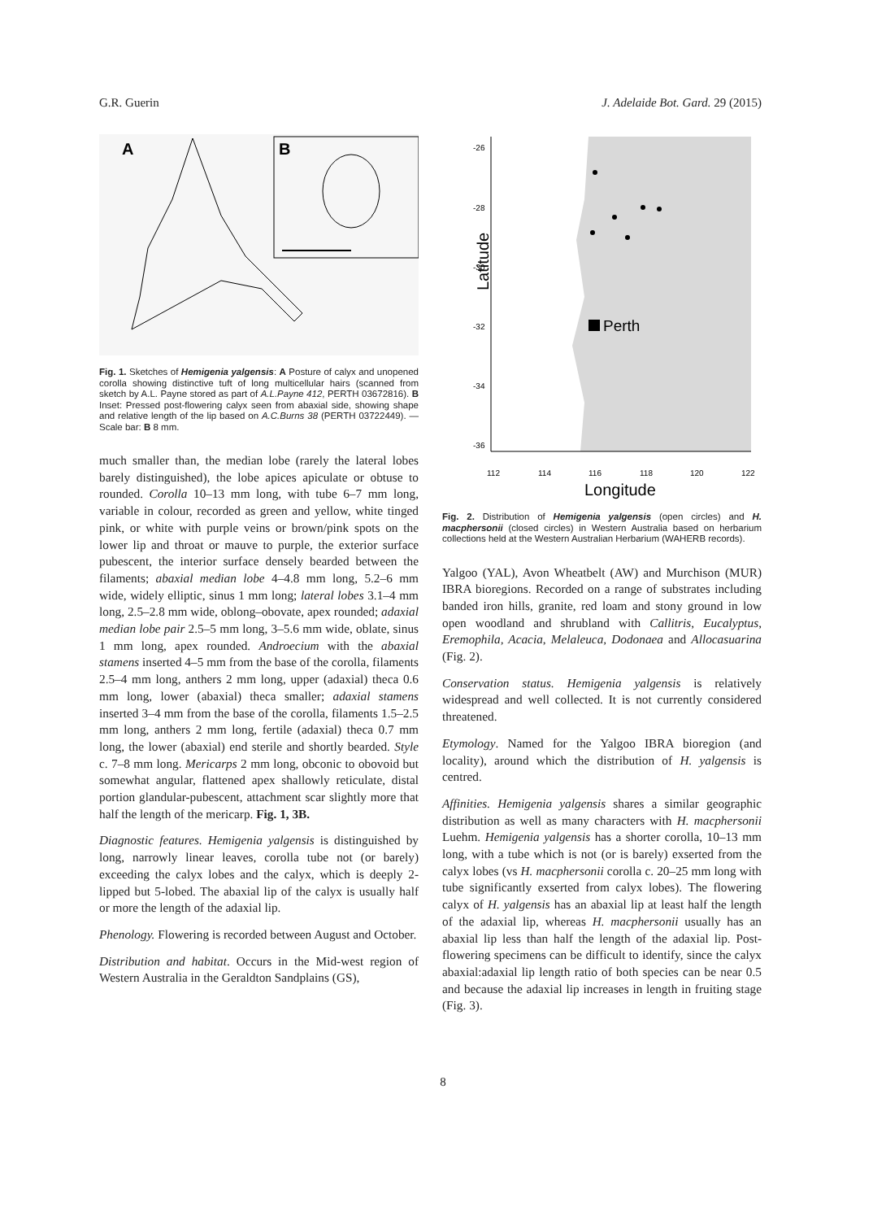G.R. Guerin J. Adelaide Bot. Gard. 29 (2015)
A
B
Fig. 1. Sketches of Hemigenia yalgensis: A Posture of calyx and unopened corolla showing distinctive tuft of long multicellular hairs (scanned from sketch by A.L. Payne stored as part of A.L.Payne 412, PERTH 03672816). B Inset: Pressed post-flowering calyx seen from abaxial side, showing shape and relative length of the lip based on A.C.Burns 38 (PERTH 03722449). — Scale bar: B 8 mm.
much smaller than, the median lobe (rarely the lateral lobes barely distinguished), the lobe apices apiculate or obtuse to rounded. Corolla 10–13 mm long, with tube 6–7 mm long, variable in colour, recorded as green and yellow, white tinged pink, or white with purple veins or brown/pink spots on the lower lip and throat or mauve to purple, the exterior surface pubescent, the interior surface densely bearded between the filaments; abaxial median lobe 4–4.8 mm long, 5.2–6 mm wide, widely elliptic, sinus 1 mm long; lateral lobes 3.1–4 mm long, 2.5–2.8 mm wide, oblong–obovate, apex rounded; adaxial median lobe pair 2.5–5 mm long, 3–5.6 mm wide, oblate, sinus 1 mm long, apex rounded. Androecium with the abaxial stamens inserted 4–5 mm from the base of the corolla, filaments 2.5–4 mm long, anthers 2 mm long, upper (adaxial) theca 0.6 mm long, lower (abaxial) theca smaller; adaxial stamens inserted 3–4 mm from the base of the corolla, filaments 1.5–2.5 mm long, anthers 2 mm long, fertile (adaxial) theca 0.7 mm long, the lower (abaxial) end sterile and shortly bearded. Style c. 7–8 mm long. Mericarps 2 mm long, obconic to obovoid but somewhat angular, flattened apex shallowly reticulate, distal portion glandular-pubescent, attachment scar slightly more that half the length of the mericarp. Fig. 1, 3B.
Diagnostic features. Hemigenia yalgensis is distinguished by long, narrowly linear leaves, corolla tube not (or barely) exceeding the calyx lobes and the calyx, which is deeply 2-lipped but 5-lobed. The abaxial lip of the calyx is usually half or more the length of the adaxial lip.
Phenology. Flowering is recorded between August and October.
Distribution and habitat. Occurs in the Mid-west region of Western Australia in the Geraldton Sandplains (GS),
-26
-28
-30
-32
-34
-36
Latitude
Perth
112
114
116
118
120
122
Longitude
Fig. 2. Distribution of Hemigenia yalgensis (open circles) and H. macphersonii (closed circles) in Western Australia based on herbarium collections held at the Western Australian Herbarium (WAHERB records).
Yalgoo (YAL), Avon Wheatbelt (AW) and Murchison (MUR) IBRA bioregions. Recorded on a range of substrates including banded iron hills, granite, red loam and stony ground in low open woodland and shrubland with Callitris, Eucalyptus, Eremophila, Acacia, Melaleuca, Dodonaea and Allocasuarina (Fig. 2).
Conservation status. Hemigenia yalgensis is relatively widespread and well collected. It is not currently considered threatened.
Etymology. Named for the Yalgoo IBRA bioregion (and locality), around which the distribution of H. yalgensis is centred.
Affinities. Hemigenia yalgensis shares a similar geographic distribution as well as many characters with H. macphersonii Luehm. Hemigenia yalgensis has a shorter corolla, 10–13 mm long, with a tube which is not (or is barely) exserted from the calyx lobes (vs H. macphersonii corolla c. 20–25 mm long with tube significantly exserted from calyx lobes). The flowering calyx of H. yalgensis has an abaxial lip at least half the length of the adaxial lip, whereas H. macphersonii usually has an abaxial lip less than half the length of the adaxial lip. Post-flowering specimens can be difficult to identify, since the calyx abaxial:adaxial lip length ratio of both species can be near 0.5 and because the adaxial lip increases in length in fruiting stage (Fig. 3).
8